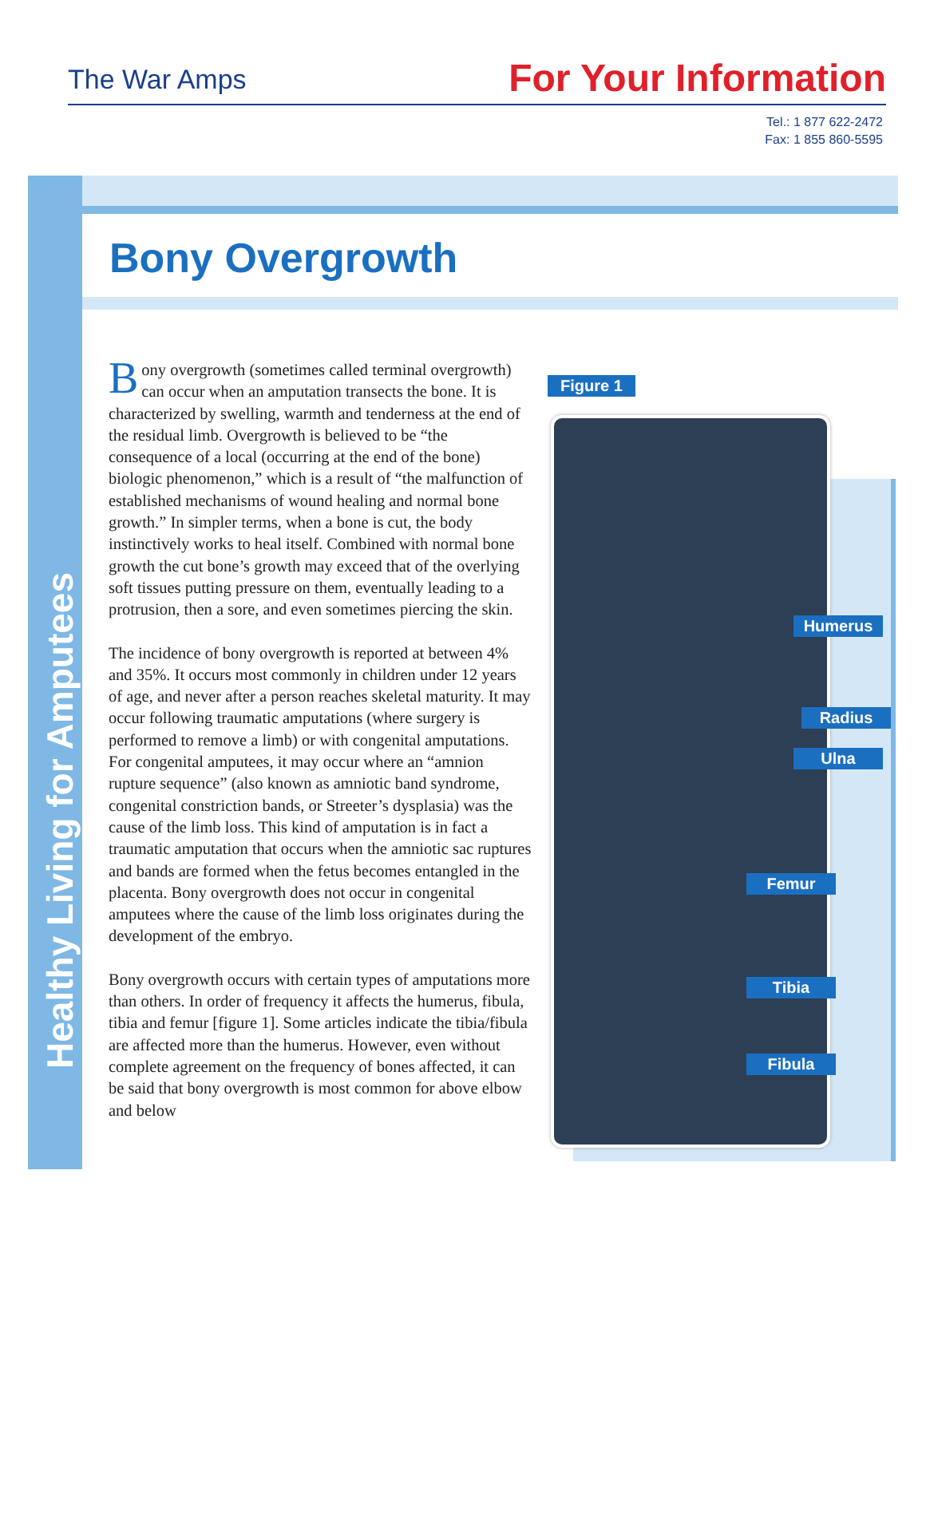The War Amps For Your Information
Tel.: 1 877 622-2472
Fax: 1 855 860-5595
Healthy Living for Amputees
Bony Overgrowth
Bony overgrowth (sometimes called terminal overgrowth) can occur when an amputation transects the bone. It is characterized by swelling, warmth and tenderness at the end of the residual limb. Overgrowth is believed to be “the consequence of a local (occurring at the end of the bone) biologic phenomenon,” which is a result of “the malfunction of established mechanisms of wound healing and normal bone growth.” In simpler terms, when a bone is cut, the body instinctively works to heal itself. Combined with normal bone growth the cut bone’s growth may exceed that of the overlying soft tissues putting pressure on them, eventually leading to a protrusion, then a sore, and even sometimes piercing the skin.
The incidence of bony overgrowth is reported at between 4% and 35%. It occurs most commonly in children under 12 years of age, and never after a person reaches skeletal maturity. It may occur following traumatic amputations (where surgery is performed to remove a limb) or with congenital amputations. For congenital amputees, it may occur where an “amnion rupture sequence” (also known as amniotic band syndrome, congenital constriction bands, or Streeter’s dysplasia) was the cause of the limb loss. This kind of amputation is in fact a traumatic amputation that occurs when the amniotic sac ruptures and bands are formed when the fetus becomes entangled in the placenta. Bony overgrowth does not occur in congenital amputees where the cause of the limb loss originates during the development of the embryo.
Bony overgrowth occurs with certain types of amputations more than others. In order of frequency it affects the humerus, fibula, tibia and femur [figure 1]. Some articles indicate the tibia/fibula are affected more than the humerus. However, even without complete agreement on the frequency of bones affected, it can be said that bony overgrowth is most common for above elbow and below
Figure 1
Humerus
Radius
Ulna
Femur
Tibia
Fibula